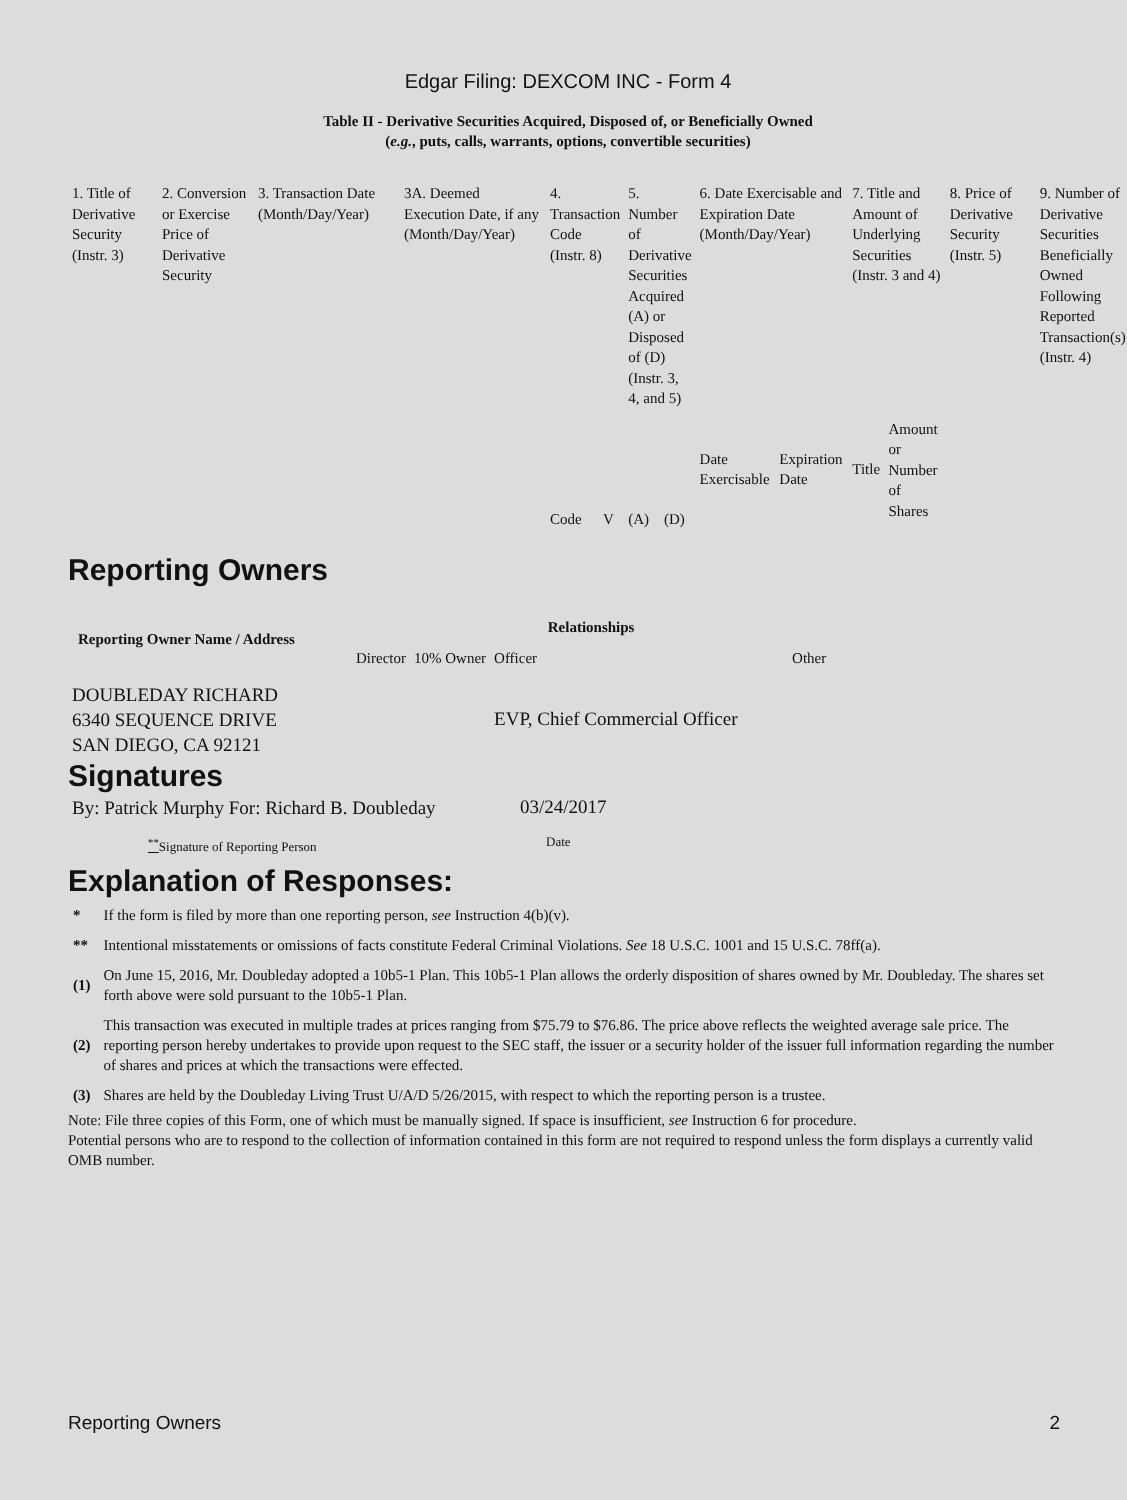Edgar Filing: DEXCOM INC - Form 4
Table II - Derivative Securities Acquired, Disposed of, or Beneficially Owned
(e.g., puts, calls, warrants, options, convertible securities)
| 1. Title of Derivative Security (Instr. 3) | 2. Conversion or Exercise Price of Derivative Security | 3. Transaction Date (Month/Day/Year) | 3A. Deemed Execution Date, if any (Month/Day/Year) | 4. Transaction Code (Instr. 8) | | 5. Number of Derivative Securities Acquired (A) or Disposed of (D) (Instr. 3, 4, and 5) | | 6. Date Exercisable and Expiration Date (Month/Day/Year) | | 7. Title and Amount of Underlying Securities (Instr. 3 and 4) | | 8. Price of Derivative Security (Instr. 5) | 9. Number of Derivative Securities Beneficially Owned Following Reported Transaction(s) (Instr. 4) |
| | | | | Code | V | (A) | (D) | Date Exercisable | Expiration Date | Title | Amount or Number of Shares | | |
Reporting Owners
| Reporting Owner Name / Address | Relationships | | | |
| --- | --- | --- | --- | --- |
| | Director | 10% Owner | Officer | Other |
| DOUBLEDAY RICHARD 6340 SEQUENCE DRIVE SAN DIEGO, CA 92121 | | | EVP, Chief Commercial Officer | |
Signatures
| By: Patrick Murphy For: Richard B. Doubleday | 03/24/2017 |
| <sup>**</sup> Signature of Reporting Person | Date |
Explanation of Responses:
| * | If the form is filed by more than one reporting person, see Instruction 4(b)(v). |
| ** | Intentional misstatements or omissions of facts constitute Federal Criminal Violations. See 18 U.S.C. 1001 and 15 U.S.C. 78ff(a). |
| (1) | On June 15, 2016, Mr. Doubleday adopted a 10b5-1 Plan. This 10b5-1 Plan allows the orderly disposition of shares owned by Mr. Doubleday. The shares set forth above were sold pursuant to the 10b5-1 Plan. |
| (2) | This transaction was executed in multiple trades at prices ranging from $75.79 to $76.86. The price above reflects the weighted average sale price. The reporting person hereby undertakes to provide upon request to the SEC staff, the issuer or a security holder of the issuer full information regarding the number of shares and prices at which the transactions were effected. |
| (3) | Shares are held by the Doubleday Living Trust U/A/D 5/26/2015, with respect to which the reporting person is a trustee. |
Note: File three copies of this Form, one of which must be manually signed. If space is insufficient, see Instruction 6 for procedure.
Potential persons who are to respond to the collection of information contained in this form are not required to respond unless the form displays a currently valid OMB number.
Reporting Owners 2